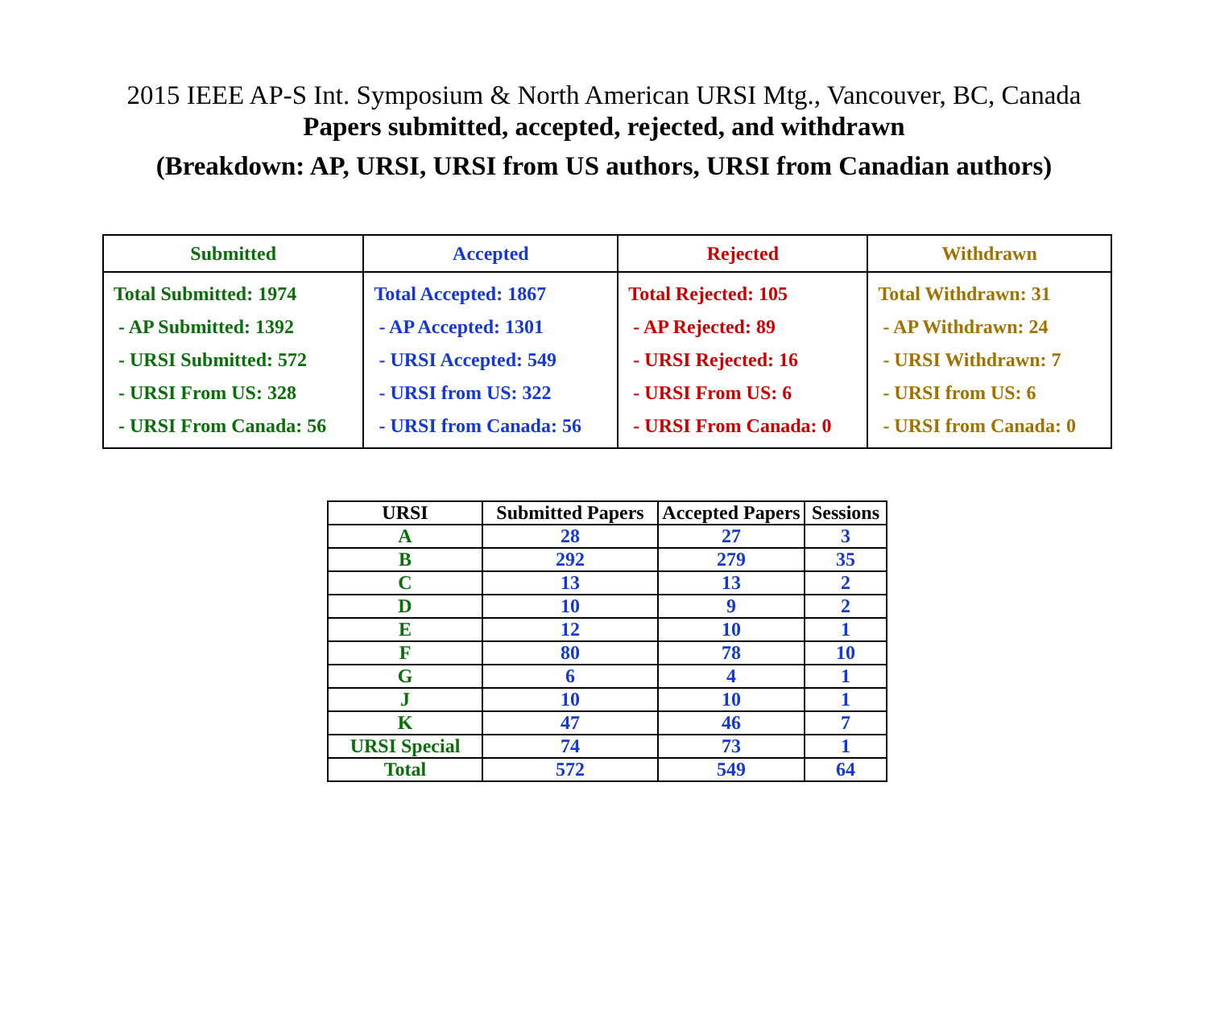2015 IEEE AP-S Int. Symposium & North American URSI Mtg., Vancouver, BC, Canada
Papers submitted, accepted, rejected, and withdrawn
(Breakdown: AP, URSI, URSI from US authors, URSI from Canadian authors)
| Submitted | Accepted | Rejected | Withdrawn |
| --- | --- | --- | --- |
| Total Submitted: 1974 - AP Submitted: 1392 - URSI Submitted: 572 - URSI From US: 328 - URSI From Canada: 56 | Total Accepted: 1867 - AP Accepted: 1301 - URSI Accepted: 549 - URSI from US: 322 - URSI from Canada: 56 | Total Rejected: 105 - AP Rejected: 89 - URSI Rejected: 16 - URSI From US: 6 - URSI From Canada: 0 | Total Withdrawn: 31 - AP Withdrawn: 24 - URSI Withdrawn: 7 - URSI from US: 6 - URSI from Canada: 0 |
| URSI | Submitted Papers | Accepted Papers | Sessions |
| --- | --- | --- | --- |
| A | 28 | 27 | 3 |
| B | 292 | 279 | 35 |
| C | 13 | 13 | 2 |
| D | 10 | 9 | 2 |
| E | 12 | 10 | 1 |
| F | 80 | 78 | 10 |
| G | 6 | 4 | 1 |
| J | 10 | 10 | 1 |
| K | 47 | 46 | 7 |
| URSI Special | 74 | 73 | 1 |
| Total | 572 | 549 | 64 |